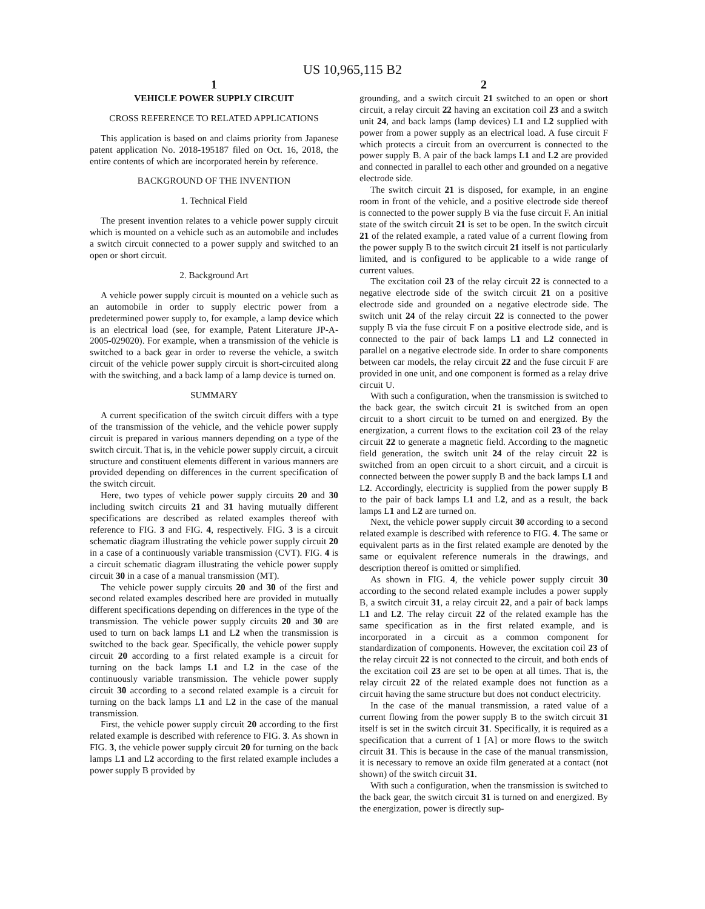US 10,965,115 B2
1
VEHICLE POWER SUPPLY CIRCUIT
CROSS REFERENCE TO RELATED APPLICATIONS
This application is based on and claims priority from Japanese patent application No. 2018-195187 filed on Oct. 16, 2018, the entire contents of which are incorporated herein by reference.
BACKGROUND OF THE INVENTION
1. Technical Field
The present invention relates to a vehicle power supply circuit which is mounted on a vehicle such as an automobile and includes a switch circuit connected to a power supply and switched to an open or short circuit.
2. Background Art
A vehicle power supply circuit is mounted on a vehicle such as an automobile in order to supply electric power from a predetermined power supply to, for example, a lamp device which is an electrical load (see, for example, Patent Literature JP-A-2005-029020). For example, when a transmission of the vehicle is switched to a back gear in order to reverse the vehicle, a switch circuit of the vehicle power supply circuit is short-circuited along with the switching, and a back lamp of a lamp device is turned on.
SUMMARY
A current specification of the switch circuit differs with a type of the transmission of the vehicle, and the vehicle power supply circuit is prepared in various manners depending on a type of the switch circuit. That is, in the vehicle power supply circuit, a circuit structure and constituent elements different in various manners are provided depending on differences in the current specification of the switch circuit.
Here, two types of vehicle power supply circuits 20 and 30 including switch circuits 21 and 31 having mutually different specifications are described as related examples thereof with reference to FIG. 3 and FIG. 4, respectively. FIG. 3 is a circuit schematic diagram illustrating the vehicle power supply circuit 20 in a case of a continuously variable transmission (CVT). FIG. 4 is a circuit schematic diagram illustrating the vehicle power supply circuit 30 in a case of a manual transmission (MT).
The vehicle power supply circuits 20 and 30 of the first and second related examples described here are provided in mutually different specifications depending on differences in the type of the transmission. The vehicle power supply circuits 20 and 30 are used to turn on back lamps L1 and L2 when the transmission is switched to the back gear. Specifically, the vehicle power supply circuit 20 according to a first related example is a circuit for turning on the back lamps L1 and L2 in the case of the continuously variable transmission. The vehicle power supply circuit 30 according to a second related example is a circuit for turning on the back lamps L1 and L2 in the case of the manual transmission.
First, the vehicle power supply circuit 20 according to the first related example is described with reference to FIG. 3. As shown in FIG. 3, the vehicle power supply circuit 20 for turning on the back lamps L1 and L2 according to the first related example includes a power supply B provided by
2
grounding, and a switch circuit 21 switched to an open or short circuit, a relay circuit 22 having an excitation coil 23 and a switch unit 24, and back lamps (lamp devices) L1 and L2 supplied with power from a power supply as an electrical load. A fuse circuit F which protects a circuit from an overcurrent is connected to the power supply B. A pair of the back lamps L1 and L2 are provided and connected in parallel to each other and grounded on a negative electrode side.
The switch circuit 21 is disposed, for example, in an engine room in front of the vehicle, and a positive electrode side thereof is connected to the power supply B via the fuse circuit F. An initial state of the switch circuit 21 is set to be open. In the switch circuit 21 of the related example, a rated value of a current flowing from the power supply B to the switch circuit 21 itself is not particularly limited, and is configured to be applicable to a wide range of current values.
The excitation coil 23 of the relay circuit 22 is connected to a negative electrode side of the switch circuit 21 on a positive electrode side and grounded on a negative electrode side. The switch unit 24 of the relay circuit 22 is connected to the power supply B via the fuse circuit F on a positive electrode side, and is connected to the pair of back lamps L1 and L2 connected in parallel on a negative electrode side. In order to share components between car models, the relay circuit 22 and the fuse circuit F are provided in one unit, and one component is formed as a relay drive circuit U.
With such a configuration, when the transmission is switched to the back gear, the switch circuit 21 is switched from an open circuit to a short circuit to be turned on and energized. By the energization, a current flows to the excitation coil 23 of the relay circuit 22 to generate a magnetic field. According to the magnetic field generation, the switch unit 24 of the relay circuit 22 is switched from an open circuit to a short circuit, and a circuit is connected between the power supply B and the back lamps L1 and L2. Accordingly, electricity is supplied from the power supply B to the pair of back lamps L1 and L2, and as a result, the back lamps L1 and L2 are turned on.
Next, the vehicle power supply circuit 30 according to a second related example is described with reference to FIG. 4. The same or equivalent parts as in the first related example are denoted by the same or equivalent reference numerals in the drawings, and description thereof is omitted or simplified.
As shown in FIG. 4, the vehicle power supply circuit 30 according to the second related example includes a power supply B, a switch circuit 31, a relay circuit 22, and a pair of back lamps L1 and L2. The relay circuit 22 of the related example has the same specification as in the first related example, and is incorporated in a circuit as a common component for standardization of components. However, the excitation coil 23 of the relay circuit 22 is not connected to the circuit, and both ends of the excitation coil 23 are set to be open at all times. That is, the relay circuit 22 of the related example does not function as a circuit having the same structure but does not conduct electricity.
In the case of the manual transmission, a rated value of a current flowing from the power supply B to the switch circuit 31 itself is set in the switch circuit 31. Specifically, it is required as a specification that a current of 1 [A] or more flows to the switch circuit 31. This is because in the case of the manual transmission, it is necessary to remove an oxide film generated at a contact (not shown) of the switch circuit 31.
With such a configuration, when the transmission is switched to the back gear, the switch circuit 31 is turned on and energized. By the energization, power is directly sup-